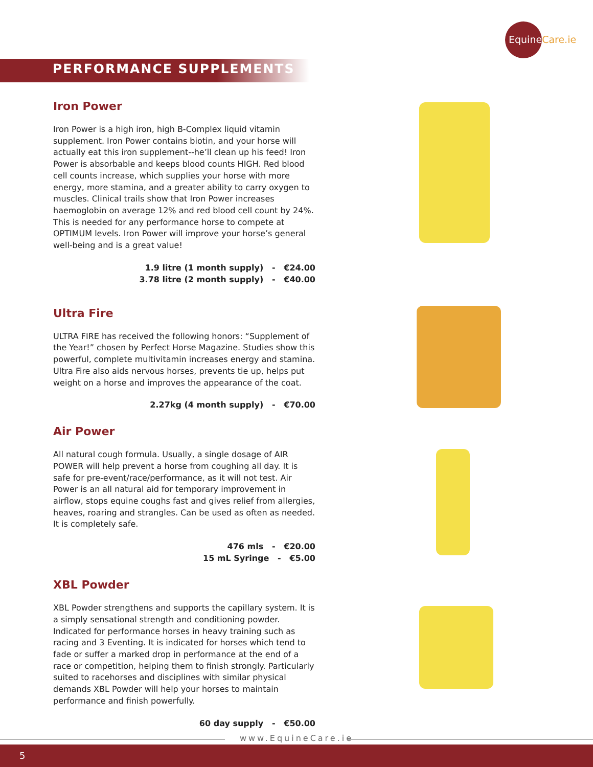EquineCare.ie
PERFORMANCE SUPPLEMENTS
Iron Power
Iron Power is a high iron, high B-Complex liquid vitamin supplement. Iron Power contains biotin, and your horse will actually eat this iron supplement--he’ll clean up his feed! Iron Power is absorbable and keeps blood counts HIGH. Red blood cell counts increase, which supplies your horse with more energy, more stamina, and a greater ability to carry oxygen to muscles. Clinical trails show that Iron Power increases haemoglobin on average 12% and red blood cell count by 24%. This is needed for any performance horse to compete at OPTIMUM levels. Iron Power will improve your horse’s general well-being and is a great value!
1.9 litre (1 month supply) - €24.00
3.78 litre (2 month supply) - €40.00
Ultra Fire
ULTRA FIRE has received the following honors: “Supplement of the Year!” chosen by Perfect Horse Magazine. Studies show this powerful, complete multivitamin increases energy and stamina. Ultra Fire also aids nervous horses, prevents tie up, helps put weight on a horse and improves the appearance of the coat.
2.27kg (4 month supply) - €70.00
Air Power
All natural cough formula. Usually, a single dosage of AIR POWER will help prevent a horse from coughing all day. It is safe for pre-event/race/performance, as it will not test. Air Power is an all natural aid for temporary improvement in airflow, stops equine coughs fast and gives relief from allergies, heaves, roaring and strangles. Can be used as often as needed. It is completely safe.
476 mls - €20.00
15 mL Syringe - €5.00
XBL Powder
XBL Powder strengthens and supports the capillary system. It is a simply sensational strength and conditioning powder. Indicated for performance horses in heavy training such as racing and 3 Eventing. It is indicated for horses which tend to fade or suffer a marked drop in performance at the end of a race or competition, helping them to finish strongly. Particularly suited to racehorses and disciplines with similar physical demands XBL Powder will help your horses to maintain performance and finish powerfully.
60 day supply - €50.00
www.EquineCare.ie
5